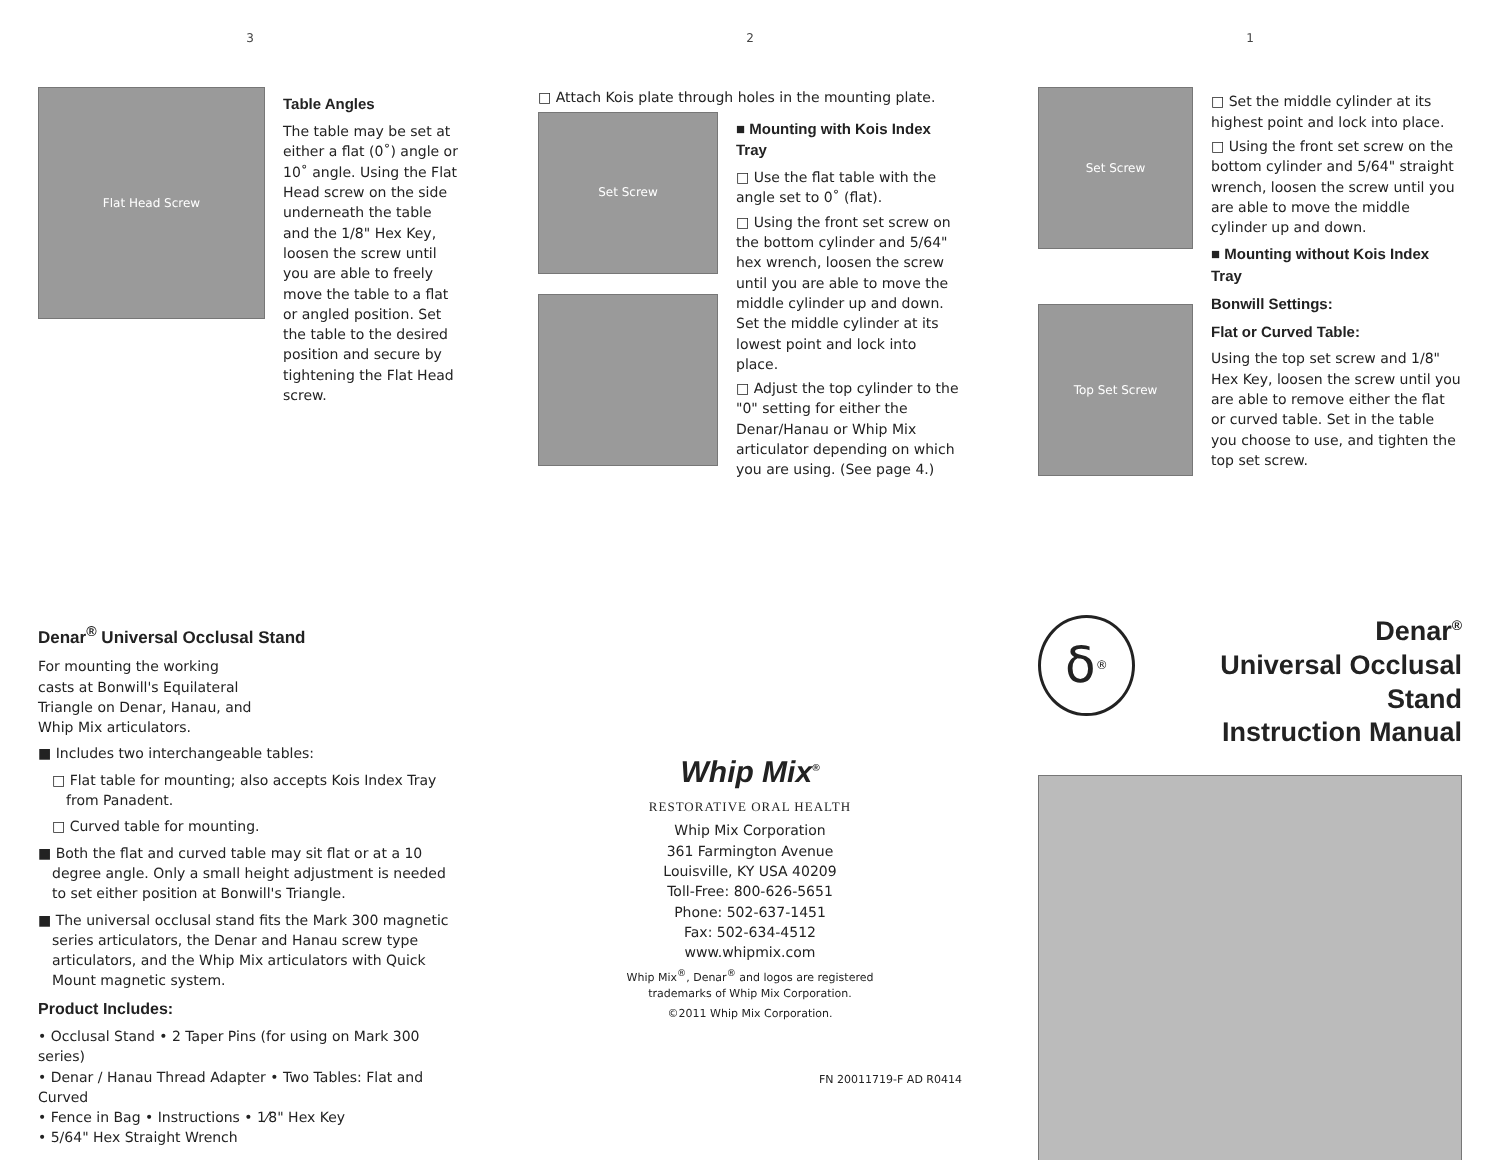3
Flat Head Screw
Table Angles
The table may be set at either a flat (0˚) angle or 10˚ angle. Using the Flat Head screw on the side underneath the table and the 1/8" Hex Key, loosen the screw until you are able to freely move the table to a flat or angled position. Set the table to the desired position and secure by tightening the Flat Head screw.
2
□ Attach Kois plate through holes in the mounting plate.
Set Screw
■ Mounting with Kois Index Tray
□ Use the flat table with the angle set to 0˚ (flat).
□ Using the front set screw on the bottom cylinder and 5/64" hex wrench, loosen the screw until you are able to move the middle cylinder up and down. Set the middle cylinder at its lowest point and lock into place.
□ Adjust the top cylinder to the "0" setting for either the Denar/Hanau or Whip Mix articulator depending on which you are using. (See page 4.)
1
Set Screw
Top Set Screw
□ Set the middle cylinder at its highest point and lock into place.
□ Using the front set screw on the bottom cylinder and 5/64" straight wrench, loosen the screw until you are able to move the middle cylinder up and down.
■ Mounting without Kois Index Tray
Bonwill Settings:
Flat or Curved Table:
Using the top set screw and 1/8" Hex Key, loosen the screw until you are able to remove either the flat or curved table. Set in the table you choose to use, and tighten the top set screw.
Denar<sup>®</sup> Universal Occlusal Stand
For mounting the working casts at Bonwill's Equilateral Triangle on Denar, Hanau, and Whip Mix articulators.
■ Includes two interchangeable tables:
□ Flat table for mounting; also accepts Kois Index Tray from Panadent.
□ Curved table for mounting.
■ Both the flat and curved table may sit flat or at a 10 degree angle. Only a small height adjustment is needed to set either position at Bonwill's Triangle.
■ The universal occlusal stand fits the Mark 300 magnetic series articulators, the Denar and Hanau screw type articulators, and the Whip Mix articulators with Quick Mount magnetic system.
Product Includes:
• Occlusal Stand • 2 Taper Pins (for using on Mark 300 series)
• Denar / Hanau Thread Adapter • Two Tables: Flat and Curved
• Fence in Bag • Instructions • 1⁄8" Hex Key
• 5/64" Hex Straight Wrench
Whip Mix<sup>®</sup>
RESTORATIVE ORAL HEALTH
Whip Mix Corporation
361 Farmington Avenue
Louisville, KY USA 40209
Toll-Free: 800-626-5651
Phone: 502-637-1451
Fax: 502-634-4512
www.whipmix.com
Whip Mix<sup>®</sup>, Denar<sup>®</sup> and logos are registered
trademarks of Whip Mix Corporation.
©2011 Whip Mix Corporation.
FN 20011719-F AD R0414
δ<sup>®</sup>
Denar<sup>®</sup>
Universal Occlusal Stand
Instruction Manual